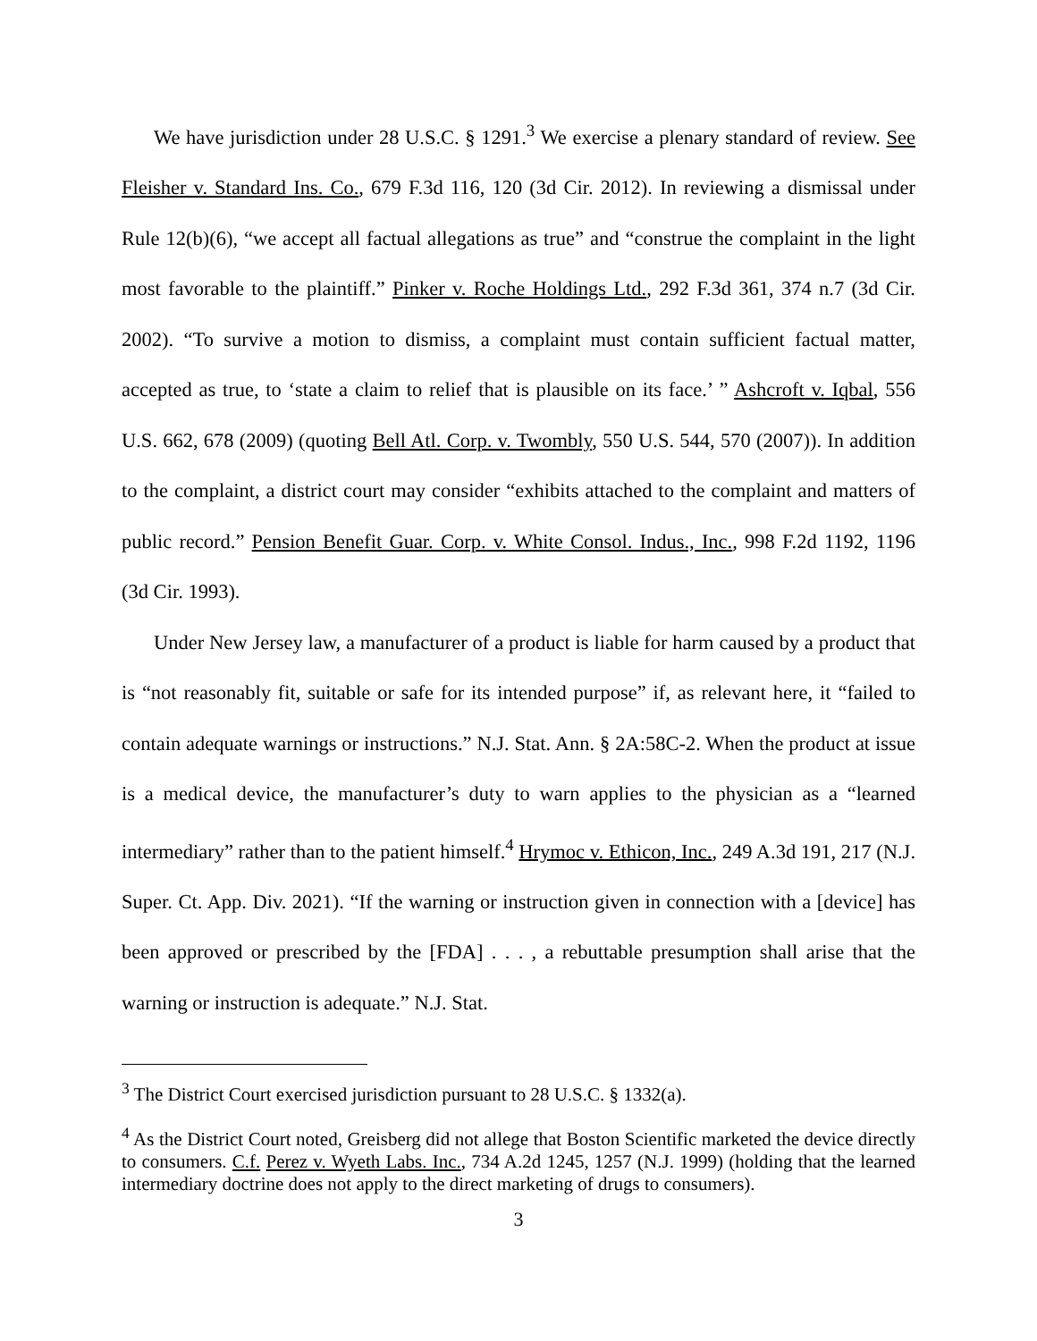We have jurisdiction under 28 U.S.C. § 1291.<sup>3</sup> We exercise a plenary standard of review. See Fleisher v. Standard Ins. Co., 679 F.3d 116, 120 (3d Cir. 2012). In reviewing a dismissal under Rule 12(b)(6), “we accept all factual allegations as true” and “construe the complaint in the light most favorable to the plaintiff.” Pinker v. Roche Holdings Ltd., 292 F.3d 361, 374 n.7 (3d Cir. 2002). “To survive a motion to dismiss, a complaint must contain sufficient factual matter, accepted as true, to ‘state a claim to relief that is plausible on its face.’ ” Ashcroft v. Iqbal, 556 U.S. 662, 678 (2009) (quoting Bell Atl. Corp. v. Twombly, 550 U.S. 544, 570 (2007)). In addition to the complaint, a district court may consider “exhibits attached to the complaint and matters of public record.” Pension Benefit Guar. Corp. v. White Consol. Indus., Inc., 998 F.2d 1192, 1196 (3d Cir. 1993).
Under New Jersey law, a manufacturer of a product is liable for harm caused by a product that is “not reasonably fit, suitable or safe for its intended purpose” if, as relevant here, it “failed to contain adequate warnings or instructions.” N.J. Stat. Ann. § 2A:58C-2. When the product at issue is a medical device, the manufacturer’s duty to warn applies to the physician as a “learned intermediary” rather than to the patient himself.<sup>4</sup> Hrymoc v. Ethicon, Inc., 249 A.3d 191, 217 (N.J. Super. Ct. App. Div. 2021). “If the warning or instruction given in connection with a [device] has been approved or prescribed by the [FDA] . . . , a rebuttable presumption shall arise that the warning or instruction is adequate.” N.J. Stat.
<sup>3</sup> The District Court exercised jurisdiction pursuant to 28 U.S.C. § 1332(a).
<sup>4</sup> As the District Court noted, Greisberg did not allege that Boston Scientific marketed the device directly to consumers. C.f. Perez v. Wyeth Labs. Inc., 734 A.2d 1245, 1257 (N.J. 1999) (holding that the learned intermediary doctrine does not apply to the direct marketing of drugs to consumers).
3